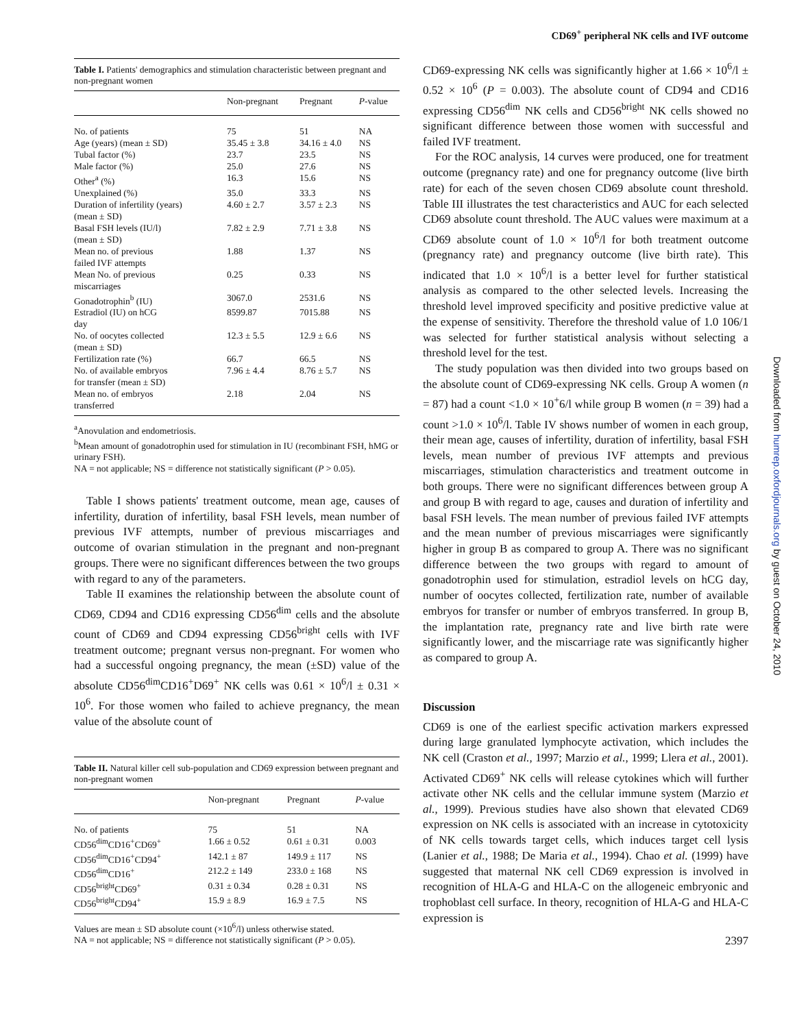CD69<sup>+</sup> peripheral NK cells and IVF outcome
Downloaded from humrep.oxfordjournals.org by guest on October 24, 2010
Table I. Patients' demographics and stimulation characteristic between pregnant and non-pregnant women
| | Non-pregnant | Pregnant | P -value |
| --- | --- | --- | --- |
| No. of patients | 75 | 51 | NA |
| Age (years) (mean ± SD) | 35.45 ± 3.8 | 34.16 ± 4.0 | NS |
| Tubal factor (%) | 23.7 | 23.5 | NS |
| Male factor (%) | 25.0 | 27.6 | NS |
| Other<sup>a</sup> (%) | 16.3 | 15.6 | NS |
| Unexplained (%) | 35.0 | 33.3 | NS |
| Duration of infertility (years) (mean ± SD) | 4.60 ± 2.7 | 3.57 ± 2.3 | NS |
| Basal FSH levels (IU/l) (mean ± SD) | 7.82 ± 2.9 | 7.71 ± 3.8 | NS |
| Mean no. of previous failed IVF attempts | 1.88 | 1.37 | NS |
| Mean No. of previous miscarriages | 0.25 | 0.33 | NS |
| Gonadotrophin<sup>b</sup> (IU) | 3067.0 | 2531.6 | NS |
| Estradiol (IU) on hCG day | 8599.87 | 7015.88 | NS |
| No. of oocytes collected (mean ± SD) | 12.3 ± 5.5 | 12.9 ± 6.6 | NS |
| Fertilization rate (%) | 66.7 | 66.5 | NS |
| No. of available embryos for transfer (mean ± SD) | 7.96 ± 4.4 | 8.76 ± 5.7 | NS |
| Mean no. of embryos transferred | 2.18 | 2.04 | NS |
<sup>a</sup> Anovulation and endometriosis.
<sup>b</sup> Mean amount of gonadotrophin used for stimulation in IU (recombinant FSH, hMG or urinary FSH).
NA = not applicable; NS = difference not statistically significant (P > 0.05).
Table I shows patients' treatment outcome, mean age, causes of infertility, duration of infertility, basal FSH levels, mean number of previous IVF attempts, number of previous miscarriages and outcome of ovarian stimulation in the pregnant and non-pregnant groups. There were no significant differences between the two groups with regard to any of the parameters.
Table II examines the relationship between the absolute count of CD69, CD94 and CD16 expressing CD56<sup>dim</sup> cells and the absolute count of CD69 and CD94 expressing CD56<sup>bright</sup> cells with IVF treatment outcome; pregnant versus non-pregnant. For women who had a successful ongoing pregnancy, the mean (±SD) value of the absolute CD56<sup>dim</sup>CD16<sup>+</sup>D69<sup>+</sup> NK cells was 0.61 × 10<sup>6</sup>/l ± 0.31 × 10<sup>6</sup>. For those women who failed to achieve pregnancy, the mean value of the absolute count of
Table II. Natural killer cell sub-population and CD69 expression between pregnant and non-pregnant women
| | Non-pregnant | Pregnant | P -value |
| --- | --- | --- | --- |
| No. of patients | 75 | 51 | NA |
| CD56<sup>dim</sup>CD16<sup>+</sup>CD69<sup>+</sup> | 1.66 ± 0.52 | 0.61 ± 0.31 | 0.003 |
| CD56<sup>dim</sup>CD16<sup>+</sup>CD94<sup>+</sup> | 142.1 ± 87 | 149.9 ± 117 | NS |
| CD56<sup>dim</sup>CD16<sup>+</sup> | 212.2 ± 149 | 233.0 ± 168 | NS |
| CD56<sup>bright</sup>CD69<sup>+</sup> | 0.31 ± 0.34 | 0.28 ± 0.31 | NS |
| CD56<sup>bright</sup>CD94<sup>+</sup> | 15.9 ± 8.9 | 16.9 ± 7.5 | NS |
Values are mean ± SD absolute count (×10<sup>6</sup>/l) unless otherwise stated.
NA = not applicable; NS = difference not statistically significant (P > 0.05).
CD69-expressing NK cells was significantly higher at 1.66 × 10<sup>6</sup>/l ± 0.52 × 10<sup>6</sup> (P = 0.003). The absolute count of CD94 and CD16 expressing CD56<sup>dim</sup> NK cells and CD56<sup>bright</sup> NK cells showed no significant difference between those women with successful and failed IVF treatment.
For the ROC analysis, 14 curves were produced, one for treatment outcome (pregnancy rate) and one for pregnancy outcome (live birth rate) for each of the seven chosen CD69 absolute count threshold. Table III illustrates the test characteristics and AUC for each selected CD69 absolute count threshold. The AUC values were maximum at a CD69 absolute count of 1.0 × 10<sup>6</sup>/l for both treatment outcome (pregnancy rate) and pregnancy outcome (live birth rate). This indicated that 1.0 × 10<sup>6</sup>/l is a better level for further statistical analysis as compared to the other selected levels. Increasing the threshold level improved specificity and positive predictive value at the expense of sensitivity. Therefore the threshold value of 1.0 106/1 was selected for further statistical analysis without selecting a threshold level for the test.
The study population was then divided into two groups based on the absolute count of CD69-expressing NK cells. Group A women (n = 87) had a count <1.0 × 10<sup>+</sup>6/l while group B women (n = 39) had a count >1.0 × 10<sup>6</sup>/l. Table IV shows number of women in each group, their mean age, causes of infertility, duration of infertility, basal FSH levels, mean number of previous IVF attempts and previous miscarriages, stimulation characteristics and treatment outcome in both groups. There were no significant differences between group A and group B with regard to age, causes and duration of infertility and basal FSH levels. The mean number of previous failed IVF attempts and the mean number of previous miscarriages were significantly higher in group B as compared to group A. There was no significant difference between the two groups with regard to amount of gonadotrophin used for stimulation, estradiol levels on hCG day, number of oocytes collected, fertilization rate, number of available embryos for transfer or number of embryos transferred. In group B, the implantation rate, pregnancy rate and live birth rate were significantly lower, and the miscarriage rate was significantly higher as compared to group A.
Discussion
CD69 is one of the earliest specific activation markers expressed during large granulated lymphocyte activation, which includes the NK cell (Craston et al., 1997; Marzio et al., 1999; Llera et al., 2001). Activated CD69<sup>+</sup> NK cells will release cytokines which will further activate other NK cells and the cellular immune system (Marzio et al., 1999). Previous studies have also shown that elevated CD69 expression on NK cells is associated with an increase in cytotoxicity of NK cells towards target cells, which induces target cell lysis (Lanier et al., 1988; De Maria et al., 1994). Chao et al. (1999) have suggested that maternal NK cell CD69 expression is involved in recognition of HLA-G and HLA-C on the allogeneic embryonic and trophoblast cell surface. In theory, recognition of HLA-G and HLA-C expression is
2397